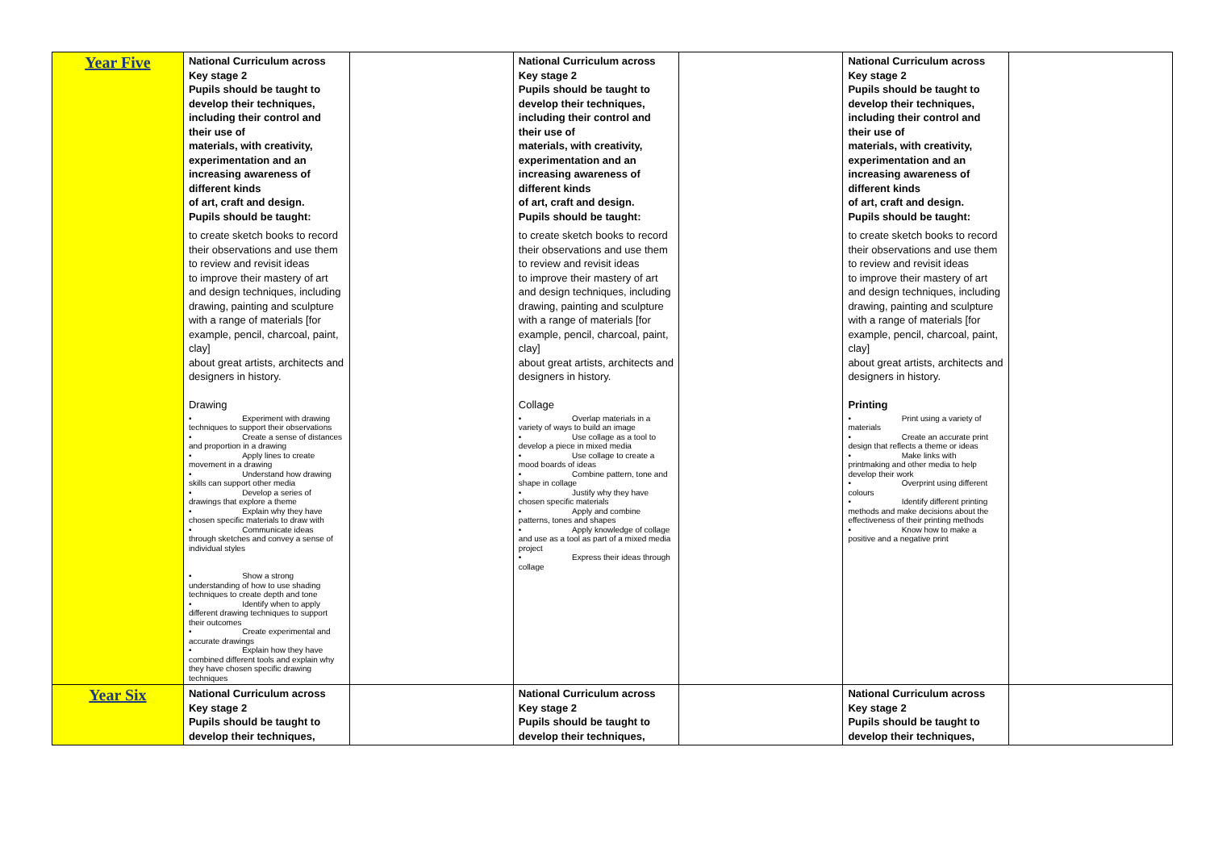| Year Five | National Curriculum across Key stage 2 Pupils should be taught to develop their techniques, including their control and their use of materials, with creativity, experimentation and an increasing awareness of different kinds of art, craft and design. Pupils should be taught: to create sketch books to record their observations and use them to review and revisit ideas to improve their mastery of art and design techniques, including drawing, painting and sculpture with a range of materials [for example, pencil, charcoal, paint, clay] about great artists, architects and designers in history. Drawing • Experiment with drawing techniques to support their observations • Create a sense of distances and proportion in a drawing • Apply lines to create movement in a drawing • Understand how drawing skills can support other media • Develop a series of drawings that explore a theme • Explain why they have chosen specific materials to draw with • Communicate ideas through sketches and convey a sense of individual styles • Show a strong understanding of how to use shading techniques to create depth and tone • Identify when to apply different drawing techniques to support their outcomes • Create experimental and accurate drawings • Explain how they have combined different tools and explain why they have chosen specific drawing techniques | | National Curriculum across Key stage 2 Pupils should be taught to develop their techniques, including their control and their use of materials, with creativity, experimentation and an increasing awareness of different kinds of art, craft and design. Pupils should be taught: to create sketch books to record their observations and use them to review and revisit ideas to improve their mastery of art and design techniques, including drawing, painting and sculpture with a range of materials [for example, pencil, charcoal, paint, clay] about great artists, architects and designers in history. Collage • Overlap materials in a variety of ways to build an image • Use collage as a tool to develop a piece in mixed media • Use collage to create a mood boards of ideas • Combine pattern, tone and shape in collage • Justify why they have chosen specific materials • Apply and combine patterns, tones and shapes • Apply knowledge of collage and use as a tool as part of a mixed media project • Express their ideas through collage | | National Curriculum across Key stage 2 Pupils should be taught to develop their techniques, including their control and their use of materials, with creativity, experimentation and an increasing awareness of different kinds of art, craft and design. Pupils should be taught: to create sketch books to record their observations and use them to review and revisit ideas to improve their mastery of art and design techniques, including drawing, painting and sculpture with a range of materials [for example, pencil, charcoal, paint, clay] about great artists, architects and designers in history. Printing • Print using a variety of materials • Create an accurate print design that reflects a theme or ideas • Make links with printmaking and other media to help develop their work • Overprint using different colours • Identify different printing methods and make decisions about the effectiveness of their printing methods • Know how to make a positive and a negative print | |
| Year Six | National Curriculum across Key stage 2 Pupils should be taught to develop their techniques, | | National Curriculum across Key stage 2 Pupils should be taught to develop their techniques, | | National Curriculum across Key stage 2 Pupils should be taught to develop their techniques, | |